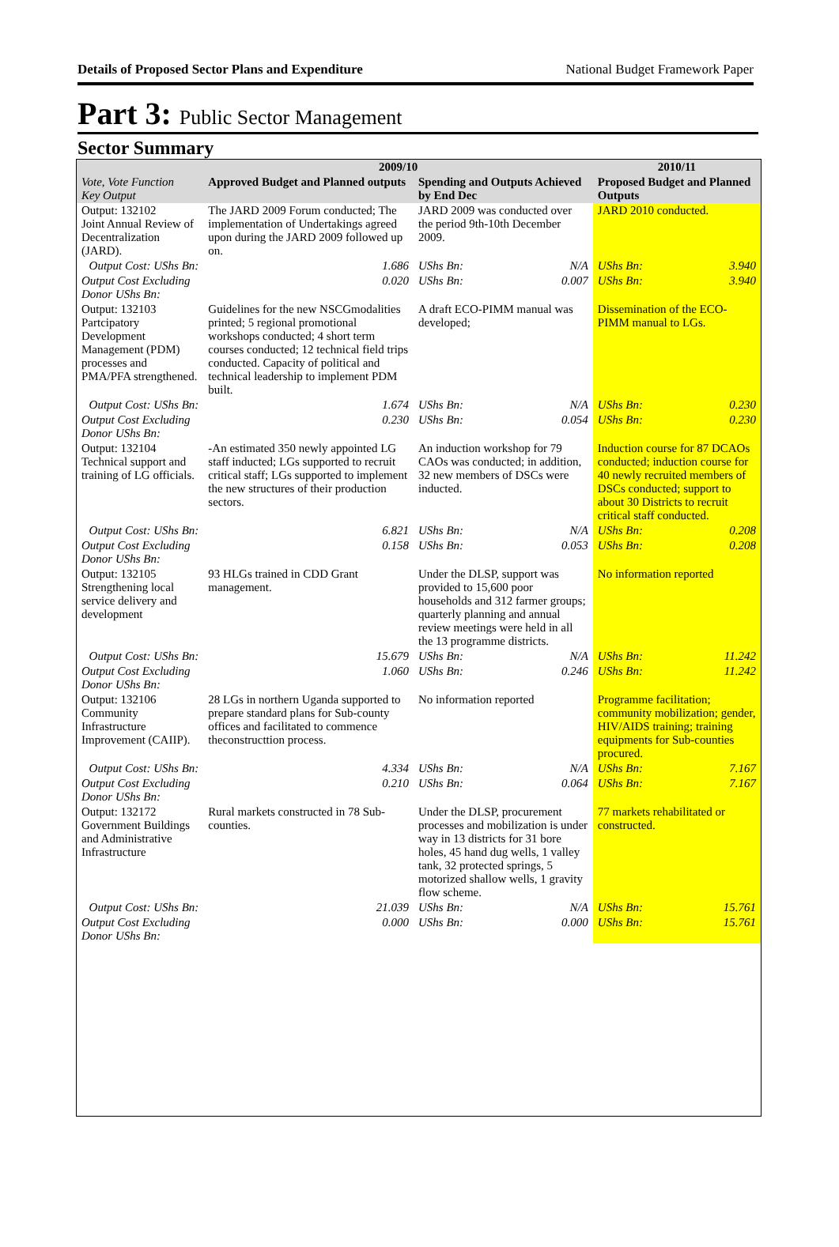Details of Proposed Sector Plans and Expenditure National Budget Framework Paper
Part 3: Public Sector Management
Sector Summary
| Vote, Vote Function Key Output | 2009/10 | | | | 2010/11 | |
| --- | --- | --- | --- | --- | --- | --- |
| | Approved Budget and Planned outputs | | Spending and Outputs Achieved by End Dec | | Proposed Budget and Planned Outputs | |
| Output: 132102 Joint Annual Review of Decentralization (JARD). | The JARD 2009 Forum conducted; The implementation of Undertakings agreed upon during the JARD 2009 followed up on. | | JARD 2009 was conducted over the period 9th-10th December 2009. | | JARD 2010 conducted. | |
| Output Cost: UShs Bn: | | 1.686 | UShs Bn: | N/A | UShs Bn: | 3.940 |
| Output Cost Excluding Donor UShs Bn: | | 0.020 | UShs Bn: | 0.007 | UShs Bn: | 3.940 |
| Output: 132103 Partcipatory Development Management (PDM) processes and PMA/PFA strengthened. | Guidelines for the new NSCGmodalities printed; 5 regional promotional workshops conducted; 4 short term courses conducted; 12 technical field trips conducted. Capacity of political and technical leadership to implement PDM built. | | A draft ECO-PIMM manual was developed; | | Dissemination of the ECO-PIMM manual to LGs. | |
| Output Cost: UShs Bn: | | 1.674 | UShs Bn: | N/A | UShs Bn: | 0.230 |
| Output Cost Excluding Donor UShs Bn: | | 0.230 | UShs Bn: | 0.054 | UShs Bn: | 0.230 |
| Output: 132104 Technical support and training of LG officials. | -An estimated 350 newly appointed LG staff inducted; LGs supported to recruit critical staff; LGs supported to implement the new structures of their production sectors. | | An induction workshop for 79 CAOs was conducted; in addition, 32 new members of DSCs were inducted. | | Induction course for 87 DCAOs conducted; induction course for 40 newly recruited members of DSCs conducted; support to about 30 Districts to recruit critical staff conducted. | |
| Output Cost: UShs Bn: | | 6.821 | UShs Bn: | N/A | UShs Bn: | 0.208 |
| Output Cost Excluding Donor UShs Bn: | | 0.158 | UShs Bn: | 0.053 | UShs Bn: | 0.208 |
| Output: 132105 Strengthening local service delivery and development | 93 HLGs trained in CDD Grant management. | | Under the DLSP, support was provided to 15,600 poor households and 312 farmer groups; quarterly planning and annual review meetings were held in all the 13 programme districts. | | No information reported | |
| Output Cost: UShs Bn: | | 15.679 | UShs Bn: | N/A | UShs Bn: | 11.242 |
| Output Cost Excluding Donor UShs Bn: | | 1.060 | UShs Bn: | 0.246 | UShs Bn: | 11.242 |
| Output: 132106 Community Infrastructure Improvement (CAIIP). | 28 LGs in northern Uganda supported to prepare standard plans for Sub-county offices and facilitated to commence theconstructtion process. | | No information reported | | Programme facilitation; community mobilization; gender, HIV/AIDS training; training equipments for Sub-counties procured. | |
| Output Cost: UShs Bn: | | 4.334 | UShs Bn: | N/A | UShs Bn: | 7.167 |
| Output Cost Excluding Donor UShs Bn: | | 0.210 | UShs Bn: | 0.064 | UShs Bn: | 7.167 |
| Output: 132172 Government Buildings and Administrative Infrastructure | Rural markets constructed in 78 Sub-counties. | | Under the DLSP, procurement processes and mobilization is under way in 13 districts for 31 bore holes, 45 hand dug wells, 1 valley tank, 32 protected springs, 5 motorized shallow wells, 1 gravity flow scheme. | | 77 markets rehabilitated or constructed. | |
| Output Cost: UShs Bn: | | 21.039 | UShs Bn: | N/A | UShs Bn: | 15.761 |
| Output Cost Excluding Donor UShs Bn: | | 0.000 | UShs Bn: | 0.000 | UShs Bn: | 15.761 |